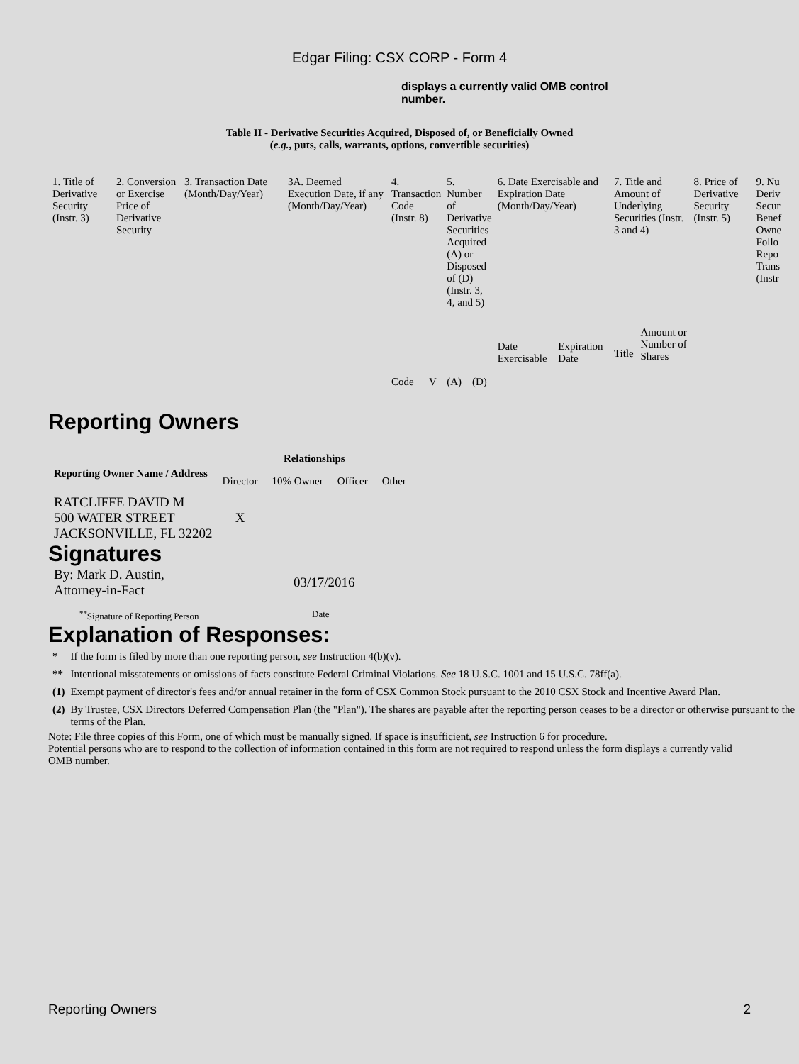Edgar Filing: CSX CORP - Form 4
displays a currently valid OMB control number.
Table II - Derivative Securities Acquired, Disposed of, or Beneficially Owned
(e.g., puts, calls, warrants, options, convertible securities)
| 1. Title of Derivative Security (Instr. 3) | 2. Conversion or Exercise Price of Derivative Security | 3. Transaction Date (Month/Day/Year) | 3A. Deemed Execution Date, if any (Month/Day/Year) | 4. Transaction Code (Instr. 8) | | 5. Number of Derivative Securities Acquired (A) or Disposed of (D) (Instr. 3, 4, and 5) | | 6. Date Exercisable and Expiration Date (Month/Day/Year) | | 7. Title and Amount of Underlying Securities (Instr. 3 and 4) | | 8. Price of Derivative Security (Instr. 5) | 9. Nu Deriv Secur Benef Owne Follo Repo Trans (Instr |
| | | | | Code | V | (A) | (D) | Date Exercisable | Expiration Date | Title | Amount or Number of Shares | | |
Reporting Owners
| Reporting Owner Name / Address | Relationships | | | |
| --- | --- | --- | --- | --- |
| | Director | 10% Owner | Officer | Other |
| RATCLIFFE DAVID M 500 WATER STREET JACKSONVILLE, FL 32202 | X | | | |
Signatures
| By: Mark D. Austin, Attorney-in-Fact | 03/17/2016 |
| <sup>**</sup> Signature of Reporting Person | Date |
Explanation of Responses:
| * | If the form is filed by more than one reporting person, see Instruction 4(b)(v). |
| ** | Intentional misstatements or omissions of facts constitute Federal Criminal Violations. See 18 U.S.C. 1001 and 15 U.S.C. 78ff(a). |
| (1) | Exempt payment of director's fees and/or annual retainer in the form of CSX Common Stock pursuant to the 2010 CSX Stock and Incentive Award Plan. |
| (2) | By Trustee, CSX Directors Deferred Compensation Plan (the "Plan"). The shares are payable after the reporting person ceases to be a director or otherwise pursuant to the terms of the Plan. |
Note: File three copies of this Form, one of which must be manually signed. If space is insufficient, see Instruction 6 for procedure.
Potential persons who are to respond to the collection of information contained in this form are not required to respond unless the form displays a currently valid OMB number.
Reporting Owners 2